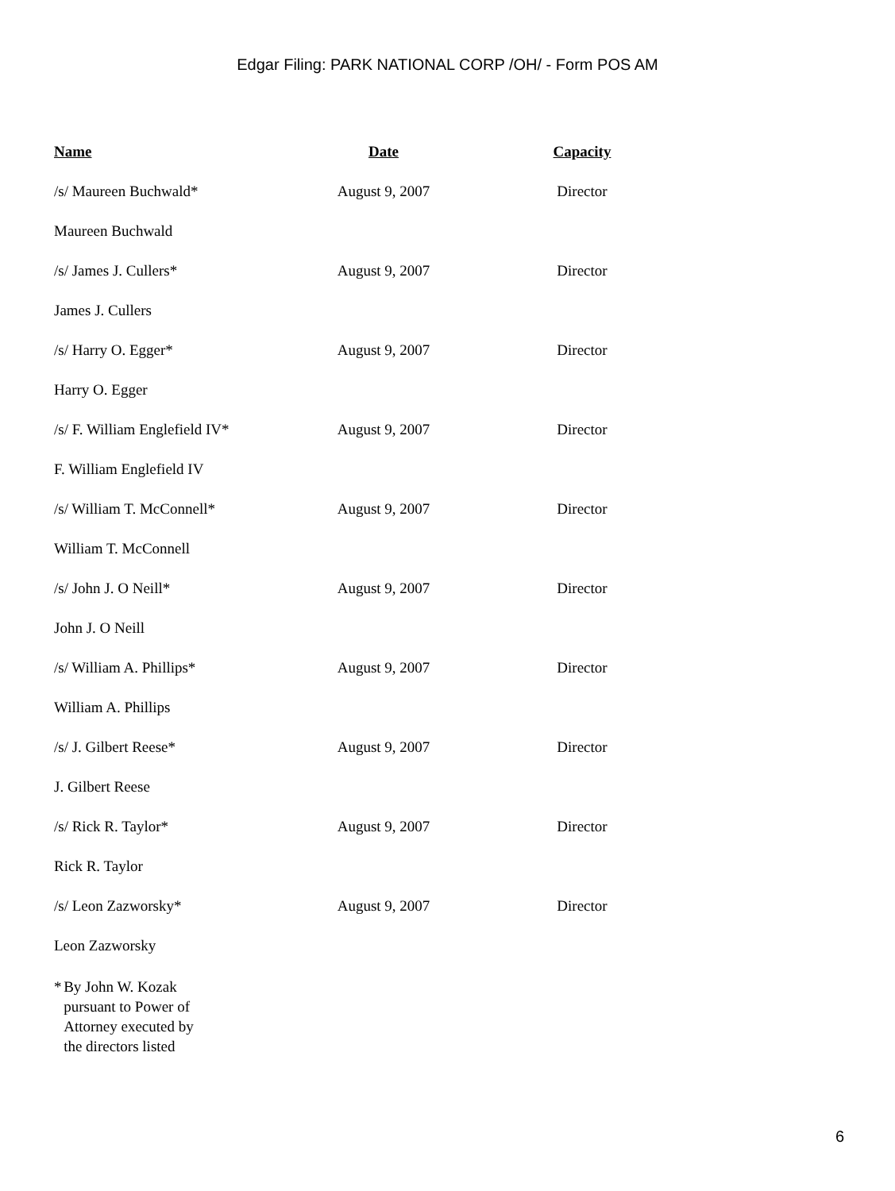Edgar Filing: PARK NATIONAL CORP /OH/ - Form POS AM
| Name | Date | Capacity |
| --- | --- | --- |
| /s/ Maureen Buchwald* | August 9, 2007 | Director |
| Maureen Buchwald | | |
| /s/ James J. Cullers* | August 9, 2007 | Director |
| James J. Cullers | | |
| /s/ Harry O. Egger* | August 9, 2007 | Director |
| Harry O. Egger | | |
| /s/ F. William Englefield IV* | August 9, 2007 | Director |
| F. William Englefield IV | | |
| /s/ William T. McConnell* | August 9, 2007 | Director |
| William T. McConnell | | |
| /s/ John J. O Neill* | August 9, 2007 | Director |
| John J. O Neill | | |
| /s/ William A. Phillips* | August 9, 2007 | Director |
| William A. Phillips | | |
| /s/ J. Gilbert Reese* | August 9, 2007 | Director |
| J. Gilbert Reese | | |
| /s/ Rick R. Taylor* | August 9, 2007 | Director |
| Rick R. Taylor | | |
| /s/ Leon Zazworsky* | August 9, 2007 | Director |
| Leon Zazworsky | | |
* By John W. Kozak pursuant to Power of Attorney executed by the directors listed
6